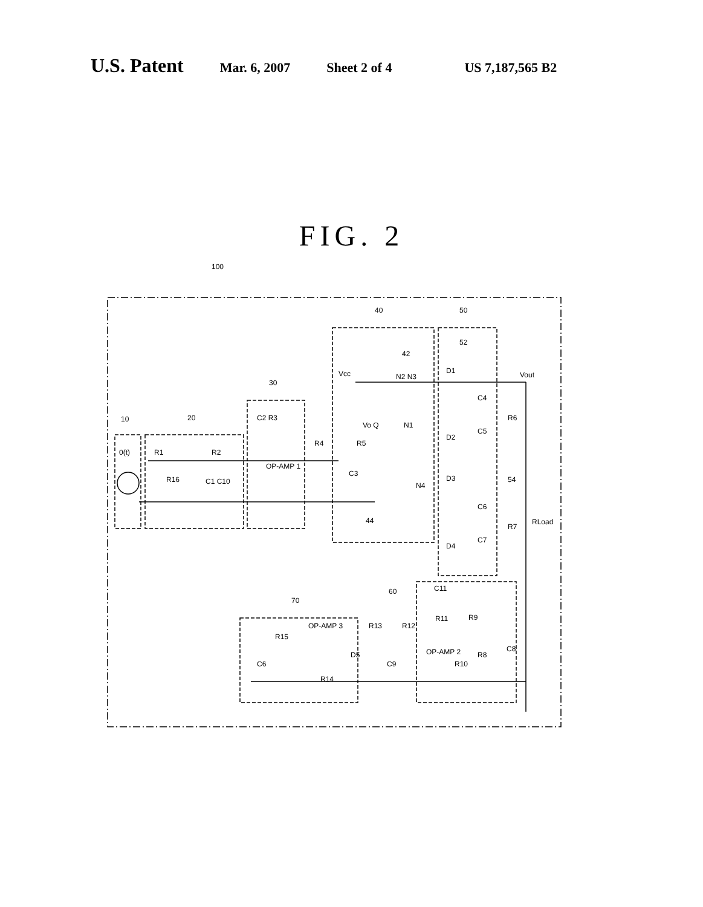U.S. Patent
Mar. 6, 2007 Sheet 2 of 4 US 7,187,565 B2
FIG. 2
100
10
20
30
40
50
52
42
54
44
60
70
0(t)
R1
R2
R16
C1 C10
C2 R3
OP-AMP 1
R4
R5
C3
Vcc
Vo Q
N2 N3
N1
N4
D1
C4
C5
D2
D3
C6
C7
D4
R6
R7
Vout
RLoad
C11
R11
R9
OP-AMP 2
R8
C8
R10
R13
R12
C9
OP-AMP 3
R15
D5
R14
C6